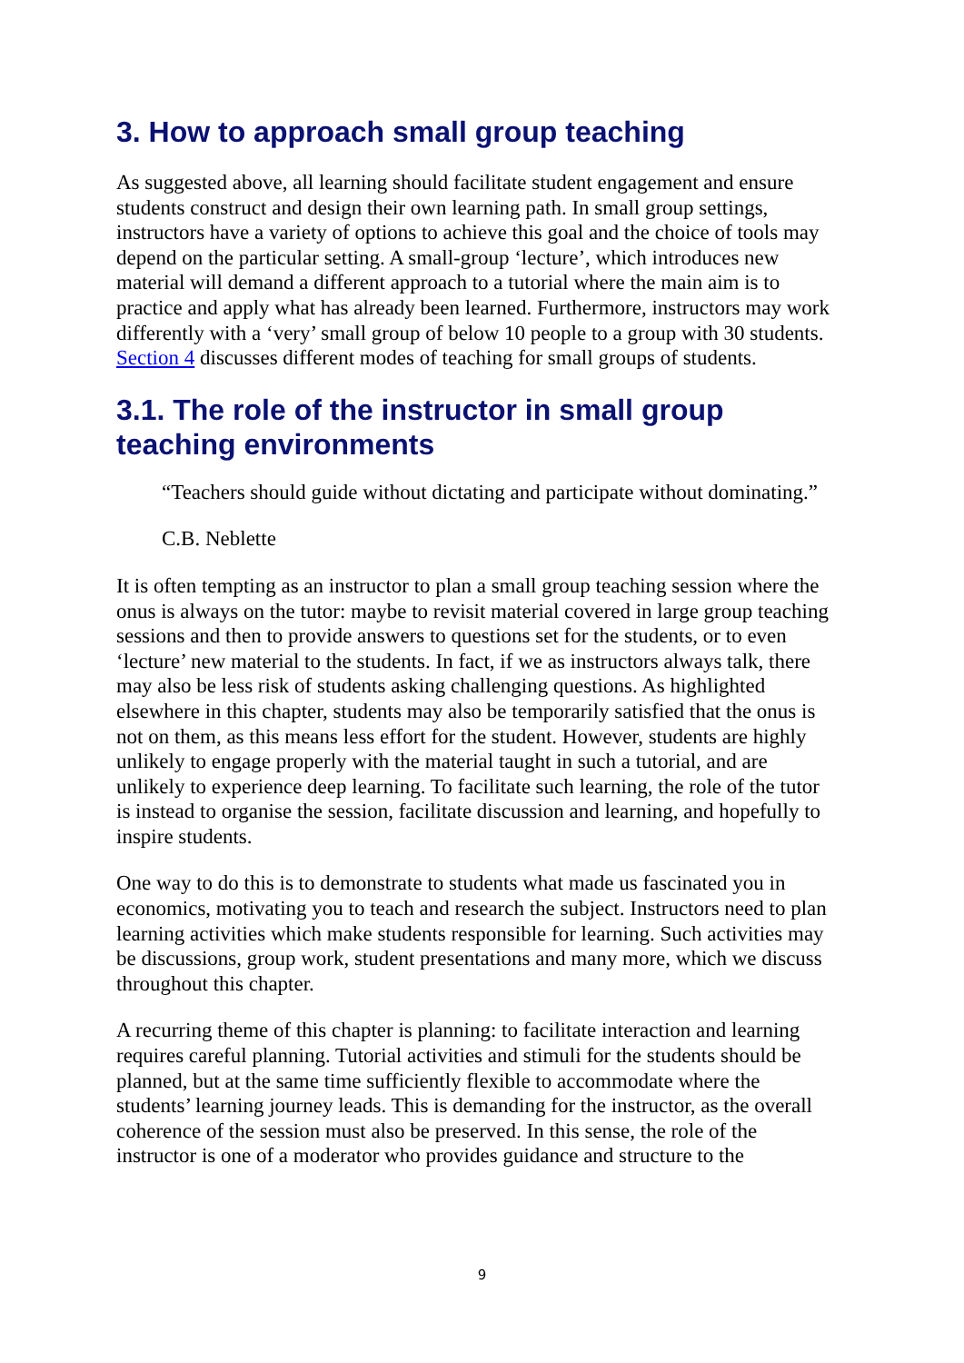3. How to approach small group teaching
As suggested above, all learning should facilitate student engagement and ensure students construct and design their own learning path. In small group settings, instructors have a variety of options to achieve this goal and the choice of tools may depend on the particular setting. A small-group ‘lecture’, which introduces new material will demand a different approach to a tutorial where the main aim is to practice and apply what has already been learned. Furthermore, instructors may work differently with a ‘very’ small group of below 10 people to a group with 30 students. Section 4 discusses different modes of teaching for small groups of students.
3.1. The role of the instructor in small group teaching environments
“Teachers should guide without dictating and participate without dominating.”
C.B. Neblette
It is often tempting as an instructor to plan a small group teaching session where the onus is always on the tutor: maybe to revisit material covered in large group teaching sessions and then to provide answers to questions set for the students, or to even ‘lecture’ new material to the students. In fact, if we as instructors always talk, there may also be less risk of students asking challenging questions. As highlighted elsewhere in this chapter, students may also be temporarily satisfied that the onus is not on them, as this means less effort for the student. However, students are highly unlikely to engage properly with the material taught in such a tutorial, and are unlikely to experience deep learning. To facilitate such learning, the role of the tutor is instead to organise the session, facilitate discussion and learning, and hopefully to inspire students.
One way to do this is to demonstrate to students what made us fascinated you in economics, motivating you to teach and research the subject. Instructors need to plan learning activities which make students responsible for learning. Such activities may be discussions, group work, student presentations and many more, which we discuss throughout this chapter.
A recurring theme of this chapter is planning: to facilitate interaction and learning requires careful planning. Tutorial activities and stimuli for the students should be planned, but at the same time sufficiently flexible to accommodate where the students’ learning journey leads. This is demanding for the instructor, as the overall coherence of the session must also be preserved. In this sense, the role of the instructor is one of a moderator who provides guidance and structure to the
9